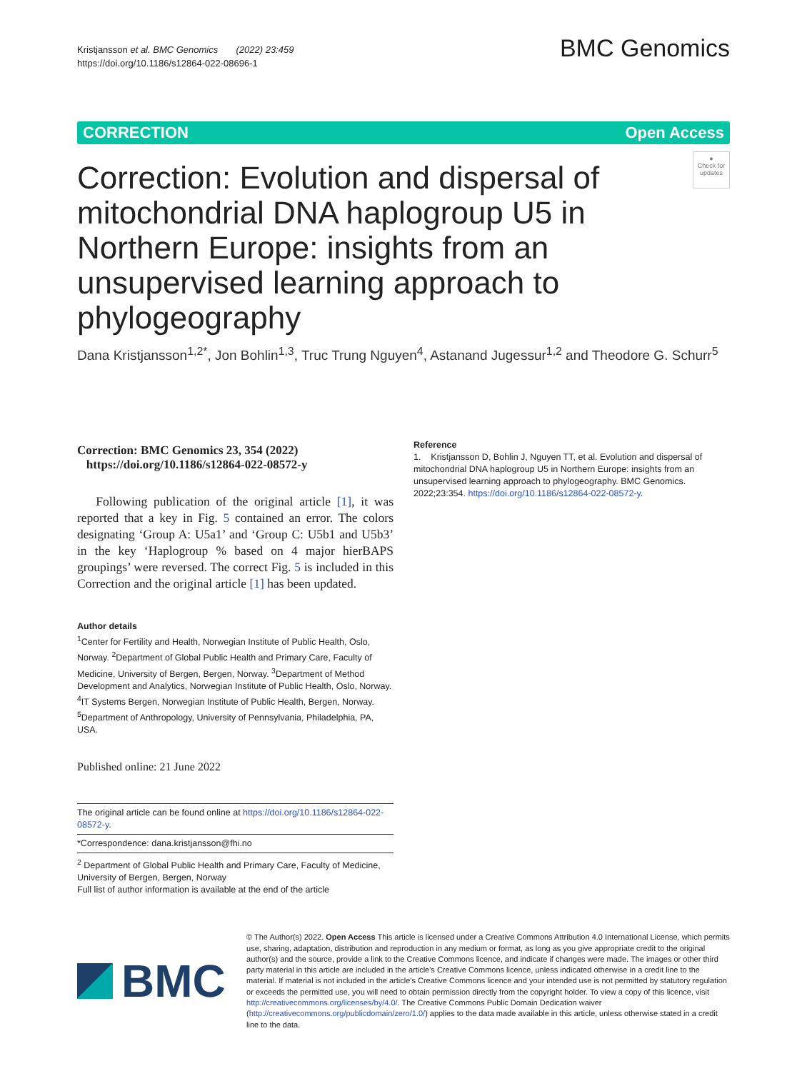Kristjansson et al. BMC Genomics (2022) 23:459
https://doi.org/10.1186/s12864-022-08696-1
BMC Genomics
CORRECTION Open Access
Correction: Evolution and dispersal of mitochondrial DNA haplogroup U5 in Northern Europe: insights from an unsupervised learning approach to phylogeography
●
Check for updates
Dana Kristjansson<sup>1,2*</sup>, Jon Bohlin<sup>1,3</sup>, Truc Trung Nguyen<sup>4</sup>, Astanand Jugessur<sup>1,2</sup> and Theodore G. Schurr<sup>5</sup>
Correction: BMC Genomics 23, 354 (2022)
https://doi.org/10.1186/s12864-022-08572-y
Following publication of the original article [1], it was reported that a key in Fig. 5 contained an error. The colors designating ‘Group A: U5a1’ and ‘Group C: U5b1 and U5b3’ in the key ‘Haplogroup % based on 4 major hierBAPS groupings’ were reversed. The correct Fig. 5 is included in this Correction and the original article [1] has been updated.
Author details
<sup>1</sup> Center for Fertility and Health, Norwegian Institute of Public Health, Oslo, Norway. <sup>2</sup>Department of Global Public Health and Primary Care, Faculty of Medicine, University of Bergen, Bergen, Norway. <sup>3</sup>Department of Method Development and Analytics, Norwegian Institute of Public Health, Oslo, Norway. <sup>4</sup>IT Systems Bergen, Norwegian Institute of Public Health, Bergen, Norway. <sup>5</sup>Department of Anthropology, University of Pennsylvania, Philadelphia, PA, USA.
Published online: 21 June 2022
The original article can be found online at https://doi.org/10.1186/s12864-022-08572-y.
*Correspondence: dana.kristjansson@fhi.no
<sup>2</sup> Department of Global Public Health and Primary Care, Faculty of Medicine, University of Bergen, Bergen, Norway
Full list of author information is available at the end of the article
Reference
1. Kristjansson D, Bohlin J, Nguyen TT, et al. Evolution and dispersal of mitochondrial DNA haplogroup U5 in Northern Europe: insights from an unsupervised learning approach to phylogeography. BMC Genomics. 2022;23:354. https://doi.org/10.1186/s12864-022-08572-y.
BMC
© The Author(s) 2022. Open Access This article is licensed under a Creative Commons Attribution 4.0 International License, which permits use, sharing, adaptation, distribution and reproduction in any medium or format, as long as you give appropriate credit to the original author(s) and the source, provide a link to the Creative Commons licence, and indicate if changes were made. The images or other third party material in this article are included in the article's Creative Commons licence, unless indicated otherwise in a credit line to the material. If material is not included in the article's Creative Commons licence and your intended use is not permitted by statutory regulation or exceeds the permitted use, you will need to obtain permission directly from the copyright holder. To view a copy of this licence, visit http://creativecommons.org/licenses/by/4.0/. The Creative Commons Public Domain Dedication waiver (http://creativecommons.org/publicdomain/zero/1.0/) applies to the data made available in this article, unless otherwise stated in a credit line to the data.